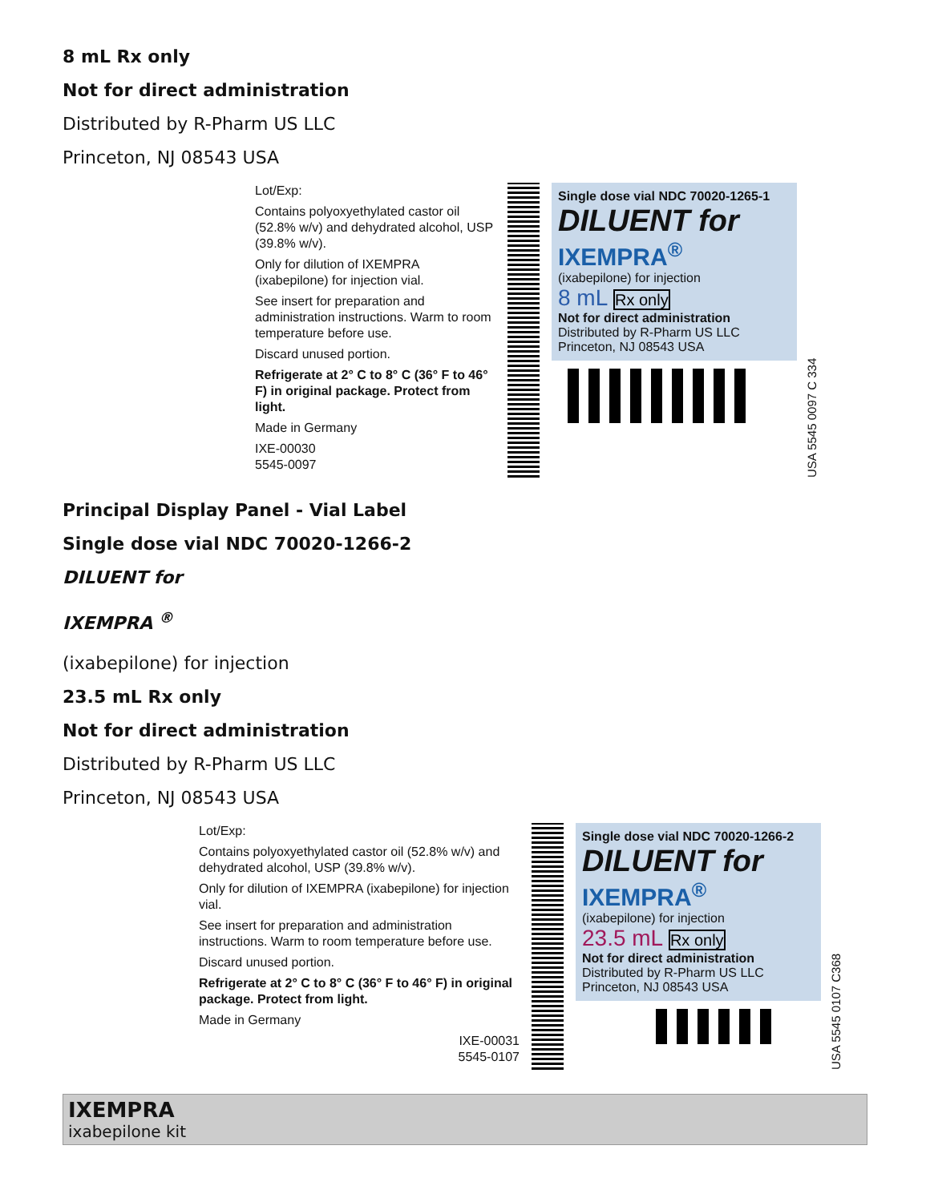8 mL Rx only
Not for direct administration
Distributed by R-Pharm US LLC
Princeton, NJ 08543 USA
Lot/Exp:
Contains polyoxyethylated castor oil (52.8% w/v) and dehydrated alcohol, USP (39.8% w/v).
Only for dilution of IXEMPRA (ixabepilone) for injection vial.
See insert for preparation and administration instructions. Warm to room temperature before use.
Discard unused portion.
Refrigerate at 2° C to 8° C (36° F to 46° F) in original package. Protect from light.
Made in Germany
IXE-00030
5545-0097
Single dose vial NDC 70020-1265-1
DILUENT for
IXEMPRA<sup>®</sup>
(ixabepilone) for injection
8 mL Rx only
Not for direct administration
Distributed by R-Pharm US LLC
Princeton, NJ 08543 USA
USA 5545 0097 C 334
Principal Display Panel - Vial Label
Single dose vial NDC 70020-1266-2
DILUENT for
IXEMPRA <sup>®</sup>
(ixabepilone) for injection
23.5 mL Rx only
Not for direct administration
Distributed by R-Pharm US LLC
Princeton, NJ 08543 USA
Lot/Exp:
Contains polyoxyethylated castor oil (52.8% w/v) and dehydrated alcohol, USP (39.8% w/v).
Only for dilution of IXEMPRA (ixabepilone) for injection vial.
See insert for preparation and administration instructions. Warm to room temperature before use.
Discard unused portion.
Refrigerate at 2° C to 8° C (36° F to 46° F) in original package. Protect from light.
Made in Germany
IXE-00031
5545-0107
Single dose vial NDC 70020-1266-2
DILUENT for
IXEMPRA<sup>®</sup>
(ixabepilone) for injection
23.5 mL Rx only
Not for direct administration
Distributed by R-Pharm US LLC
Princeton, NJ 08543 USA
USA 5545 0107 C368
IXEMPRA
ixabepilone kit